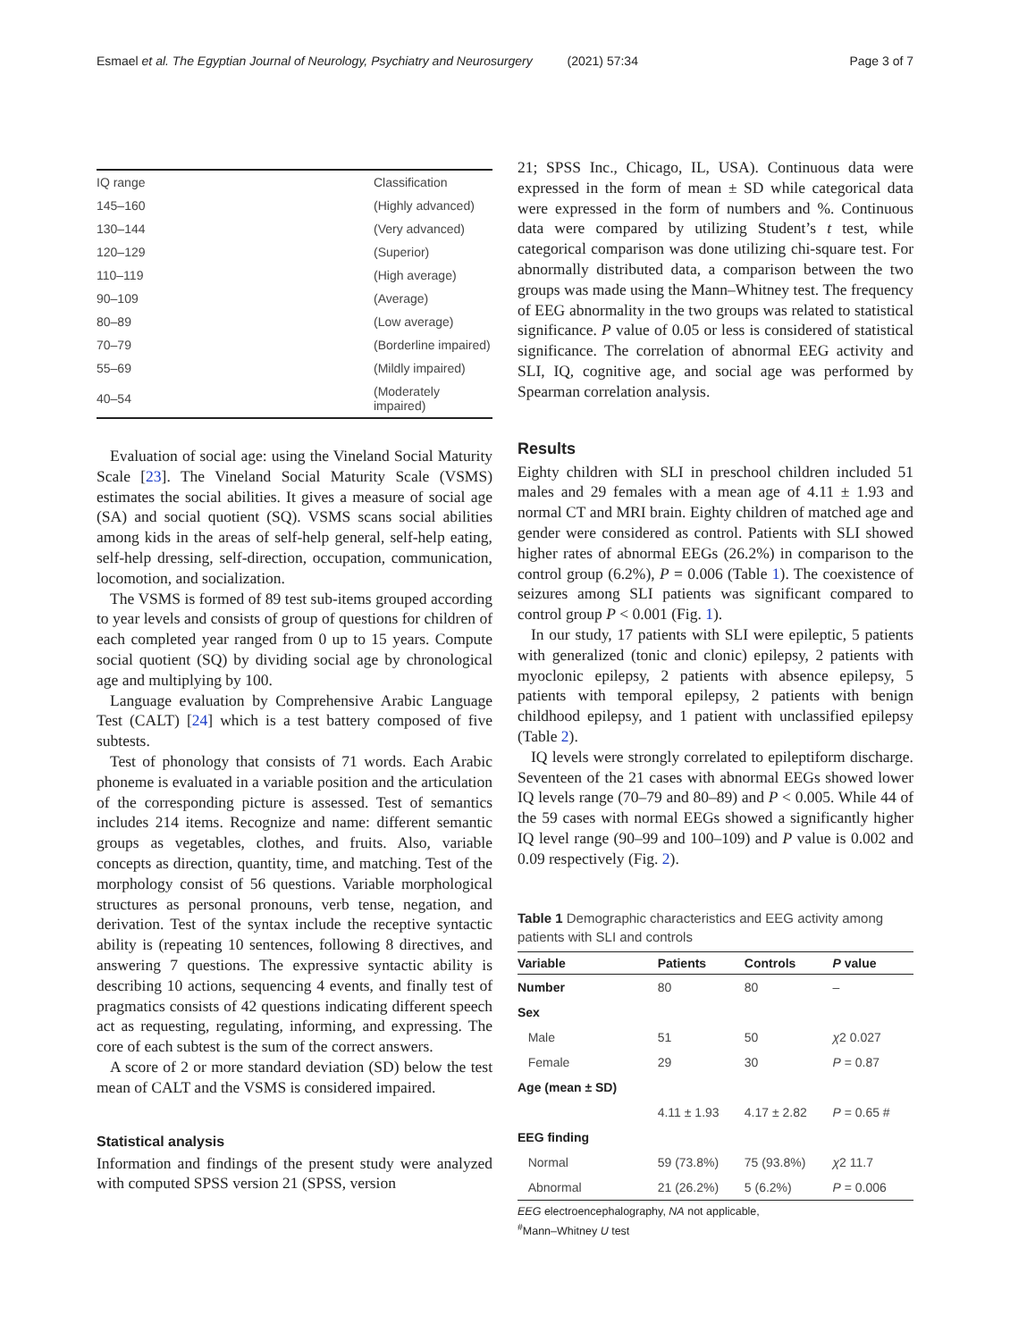Esmael et al. The Egyptian Journal of Neurology, Psychiatry and Neurosurgery (2021) 57:34 Page 3 of 7
| IQ range | Classification |
| 145–160 | (Highly advanced) |
| 130–144 | (Very advanced) |
| 120–129 | (Superior) |
| 110–119 | (High average) |
| 90–109 | (Average) |
| 80–89 | (Low average) |
| 70–79 | (Borderline impaired) |
| 55–69 | (Mildly impaired) |
| 40–54 | (Moderately impaired) |
Evaluation of social age: using the Vineland Social Maturity Scale [23]. The Vineland Social Maturity Scale (VSMS) estimates the social abilities. It gives a measure of social age (SA) and social quotient (SQ). VSMS scans social abilities among kids in the areas of self-help general, self-help eating, self-help dressing, self-direction, occupation, communication, locomotion, and socialization.
The VSMS is formed of 89 test sub-items grouped according to year levels and consists of group of questions for children of each completed year ranged from 0 up to 15 years. Compute social quotient (SQ) by dividing social age by chronological age and multiplying by 100.
Language evaluation by Comprehensive Arabic Language Test (CALT) [24] which is a test battery composed of five subtests.
Test of phonology that consists of 71 words. Each Arabic phoneme is evaluated in a variable position and the articulation of the corresponding picture is assessed. Test of semantics includes 214 items. Recognize and name: different semantic groups as vegetables, clothes, and fruits. Also, variable concepts as direction, quantity, time, and matching. Test of the morphology consist of 56 questions. Variable morphological structures as personal pronouns, verb tense, negation, and derivation. Test of the syntax include the receptive syntactic ability is (repeating 10 sentences, following 8 directives, and answering 7 questions. The expressive syntactic ability is describing 10 actions, sequencing 4 events, and finally test of pragmatics consists of 42 questions indicating different speech act as requesting, regulating, informing, and expressing. The core of each subtest is the sum of the correct answers.
A score of 2 or more standard deviation (SD) below the test mean of CALT and the VSMS is considered impaired.
Statistical analysis
Information and findings of the present study were analyzed with computed SPSS version 21 (SPSS, version
21; SPSS Inc., Chicago, IL, USA). Continuous data were expressed in the form of mean ± SD while categorical data were expressed in the form of numbers and %. Continuous data were compared by utilizing Student’s t test, while categorical comparison was done utilizing chi-square test. For abnormally distributed data, a comparison between the two groups was made using the Mann–Whitney test. The frequency of EEG abnormality in the two groups was related to statistical significance. P value of 0.05 or less is considered of statistical significance. The correlation of abnormal EEG activity and SLI, IQ, cognitive age, and social age was performed by Spearman correlation analysis.
Results
Eighty children with SLI in preschool children included 51 males and 29 females with a mean age of 4.11 ± 1.93 and normal CT and MRI brain. Eighty children of matched age and gender were considered as control. Patients with SLI showed higher rates of abnormal EEGs (26.2%) in comparison to the control group (6.2%), P = 0.006 (Table 1). The coexistence of seizures among SLI patients was significant compared to control group P < 0.001 (Fig. 1).
In our study, 17 patients with SLI were epileptic, 5 patients with generalized (tonic and clonic) epilepsy, 2 patients with myoclonic epilepsy, 2 patients with absence epilepsy, 5 patients with temporal epilepsy, 2 patients with benign childhood epilepsy, and 1 patient with unclassified epilepsy (Table 2).
IQ levels were strongly correlated to epileptiform discharge. Seventeen of the 21 cases with abnormal EEGs showed lower IQ levels range (70–79 and 80–89) and P < 0.005. While 44 of the 59 cases with normal EEGs showed a significantly higher IQ level range (90–99 and 100–109) and P value is 0.002 and 0.09 respectively (Fig. 2).
Table 1 Demographic characteristics and EEG activity among patients with SLI and controls
| Variable | Patients | Controls | P value |
| --- | --- | --- | --- |
| Number | 80 | 80 | – |
| Sex | | | |
| Male | 51 | 50 | χ 2 0.027 |
| Female | 29 | 30 | P = 0.87 |
| Age (mean ± SD) | | | |
| | 4.11 ± 1.93 | 4.17 ± 2.82 | P = 0.65 # |
| EEG finding | | | |
| Normal | 59 (73.8%) | 75 (93.8%) | χ 2 11.7 |
| Abnormal | 21 (26.2%) | 5 (6.2%) | P = 0.006 |
EEG electroencephalography, NA not applicable,
<sup>#</sup> Mann–Whitney U test